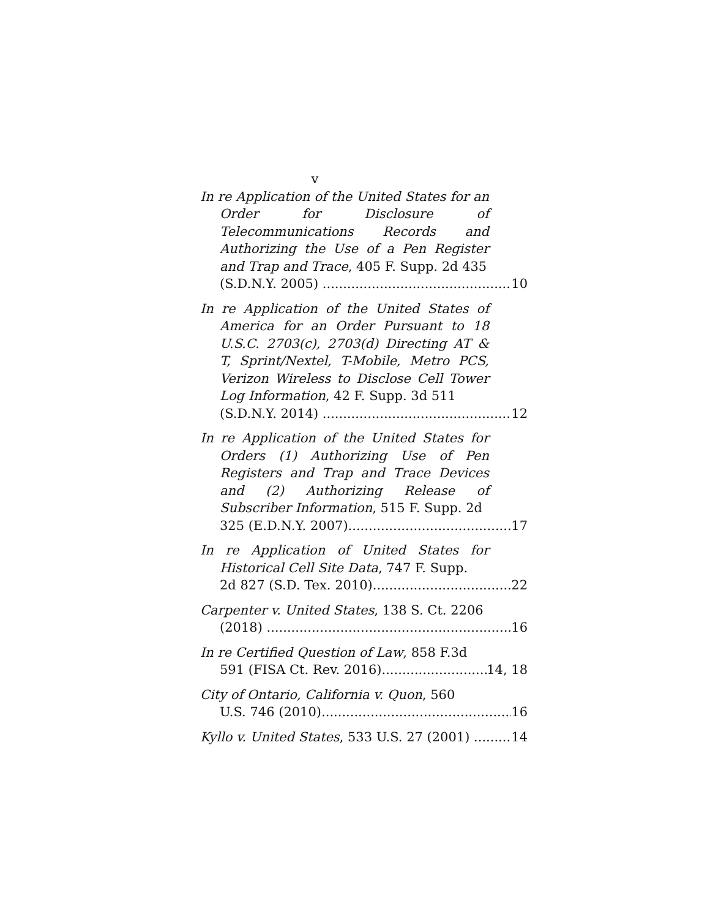v
In re Application of the United States for an Order for Disclosure of Telecommunications Records and Authorizing the Use of a Pen Register and Trap and Trace, 405 F. Supp. 2d 435
(S.D.N.Y. 2005) 10
In re Application of the United States of America for an Order Pursuant to 18 U.S.C. 2703(c), 2703(d) Directing AT & T, Sprint/Nextel, T-Mobile, Metro PCS, Verizon Wireless to Disclose Cell Tower Log Information, 42 F. Supp. 3d 511
(S.D.N.Y. 2014) 12
In re Application of the United States for Orders (1) Authorizing Use of Pen Registers and Trap and Trace Devices and (2) Authorizing Release of Subscriber Information, 515 F. Supp. 2d
325 (E.D.N.Y. 2007) 17
In re Application of United States for Historical Cell Site Data, 747 F. Supp.
2d 827 (S.D. Tex. 2010) 22
Carpenter v. United States, 138 S. Ct. 2206
(2018) 16
In re Certified Question of Law, 858 F.3d
591 (FISA Ct. Rev. 2016) 14, 18
City of Ontario, California v. Quon, 560
U.S. 746 (2010) 16
Kyllo v. United States, 533 U.S. 27 (2001) 14